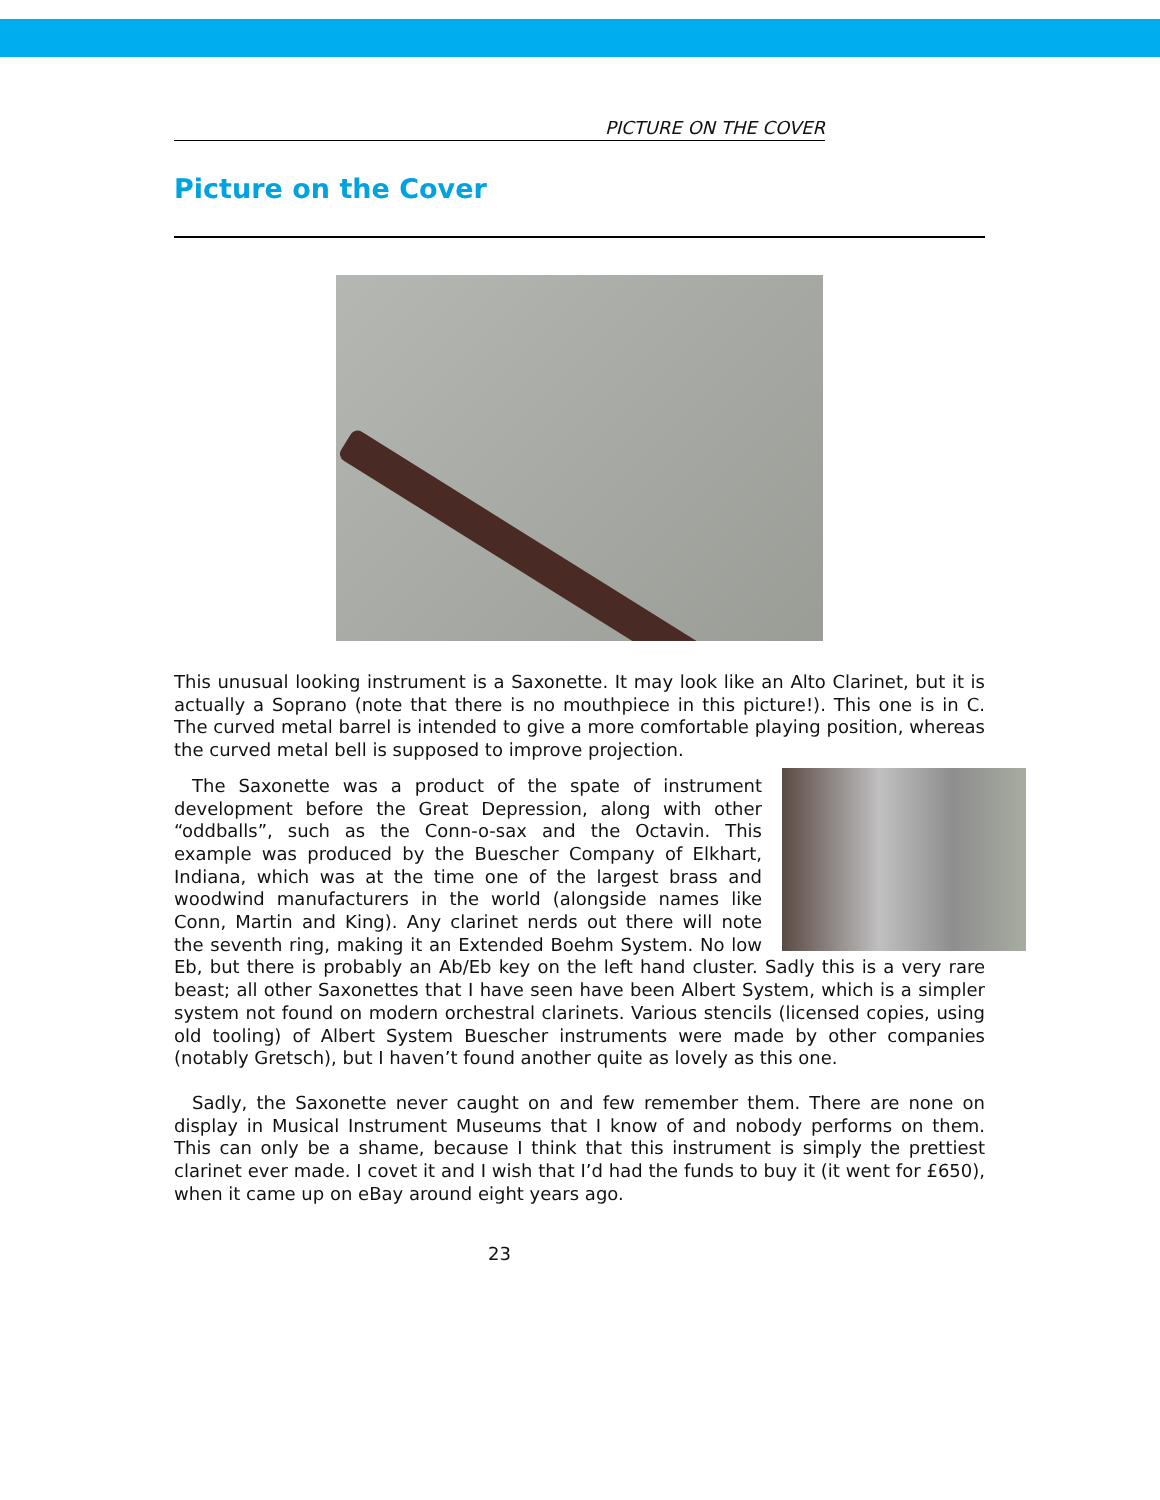PICTURE ON THE COVER
Picture on the Cover
This unusual looking instrument is a Saxonette. It may look like an Alto Clarinet, but it is actually a Soprano (note that there is no mouthpiece in this picture!). This one is in C. The curved metal barrel is intended to give a more comfortable playing position, whereas the curved metal bell is supposed to improve projection.
The Saxonette was a product of the spate of instrument development before the Great Depression, along with other “oddballs”, such as the Conn-o-sax and the Octavin. This example was produced by the Buescher Company of Elkhart, Indiana, which was at the time one of the largest brass and woodwind manufacturers in the world (alongside names like Conn, Martin and King). Any clarinet nerds out there will note the seventh ring, making it an Extended Boehm System. No low Eb, but there is probably an Ab/Eb key on the left hand cluster. Sadly this is a very rare beast; all other Saxonettes that I have seen have been Albert System, which is a simpler system not found on modern orchestral clarinets. Various stencils (licensed copies, using old tooling) of Albert System Buescher instruments were made by other companies (notably Gretsch), but I haven’t found another quite as lovely as this one.
Sadly, the Saxonette never caught on and few remember them. There are none on display in Musical Instrument Museums that I know of and nobody performs on them. This can only be a shame, because I think that this instrument is simply the prettiest clarinet ever made. I covet it and I wish that I’d had the funds to buy it (it went for £650), when it came up on eBay around eight years ago.
23